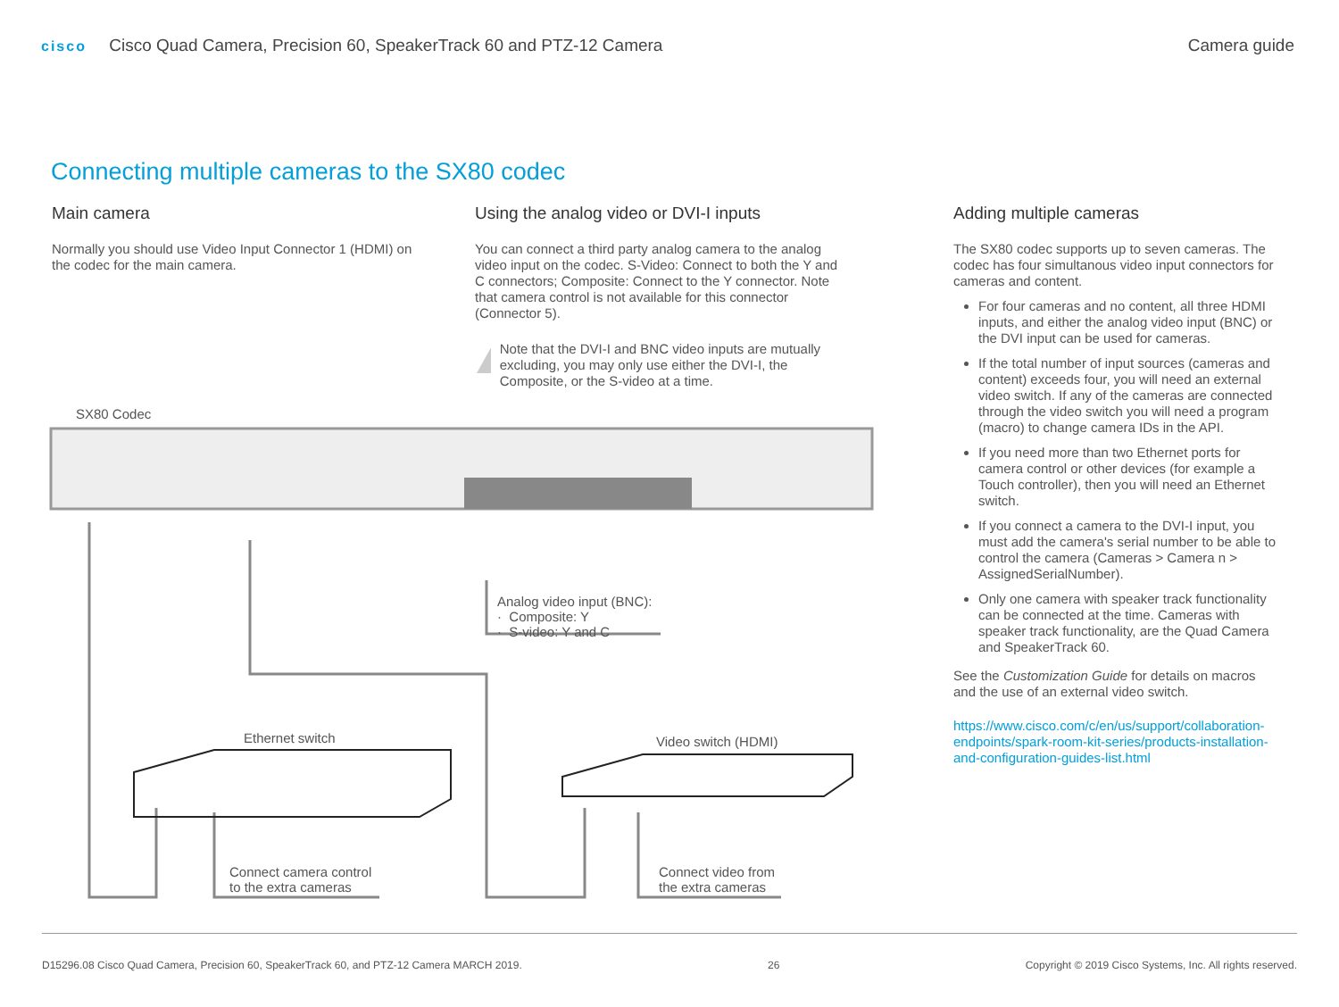cisco Cisco Quad Camera, Precision 60, SpeakerTrack 60 and PTZ-12 Camera
Camera guide
Connecting multiple cameras to the SX80 codec
Main camera
Normally you should use Video Input Connector 1 (HDMI) on the codec for the main camera.
Using the analog video or DVI-I inputs
You can connect a third party analog camera to the analog video input on the codec. S-Video: Connect to both the Y and C connectors; Composite: Connect to the Y connector. Note that camera control is not available for this connector (Connector 5).
!
Note that the DVI-I and BNC video inputs are mutually excluding, you may only use either the DVI-I, the Composite, or the S-video at a time.
Adding multiple cameras
The SX80 codec supports up to seven cameras. The codec has four simultanous video input connectors for cameras and content.
For four cameras and no content, all three HDMI inputs, and either the analog video input (BNC) or the DVI input can be used for cameras.
If the total number of input sources (cameras and content) exceeds four, you will need an external video switch. If any of the cameras are connected through the video switch you will need a program (macro) to change camera IDs in the API.
If you need more than two Ethernet ports for camera control or other devices (for example a Touch controller), then you will need an Ethernet switch.
If you connect a camera to the DVI-I input, you must add the camera's serial number to be able to control the camera (Cameras > Camera n > AssignedSerialNumber).
Only one camera with speaker track functionality can be connected at the time. Cameras with speaker track functionality, are the Quad Camera and SpeakerTrack 60.
See the Customization Guide for details on macros and the use of an external video switch.
https://www.cisco.com/c/en/us/support/collaboration-endpoints/spark-room-kit-series/products-installation-and-configuration-guides-list.html
SX80 Codec
Ethernet switch Video switch (HDMI)
Analog video input (BNC):
· Composite: Y
· S-video: Y and C
Connect camera control
to the extra cameras
Connect video from
the extra cameras
D15296.08 Cisco Quad Camera, Precision 60, SpeakerTrack 60, and PTZ-12 Camera MARCH 2019. 26 Copyright © 2019 Cisco Systems, Inc. All rights reserved.